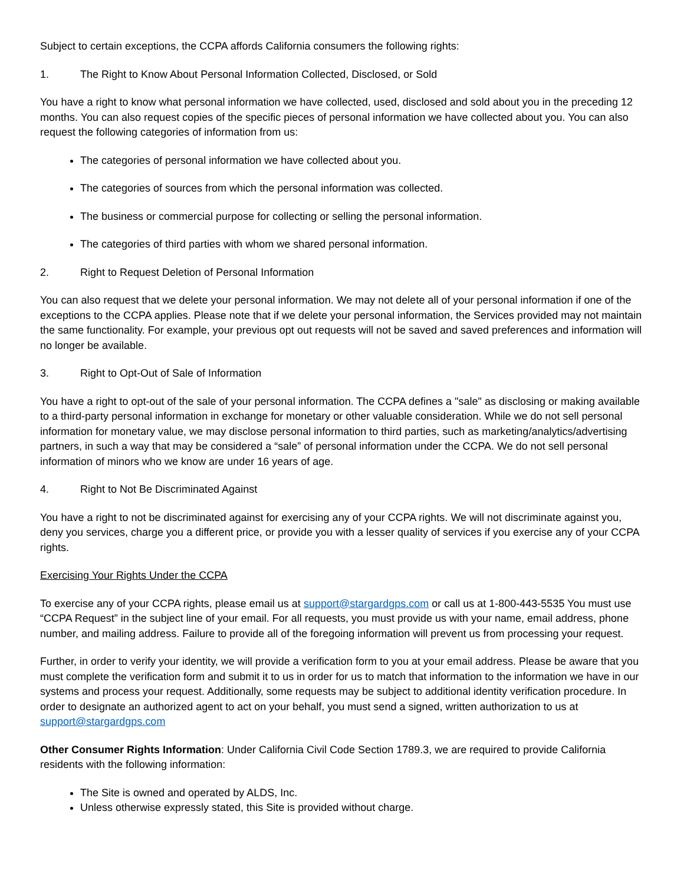Subject to certain exceptions, the CCPA affords California consumers the following rights:
1. The Right to Know About Personal Information Collected, Disclosed, or Sold
You have a right to know what personal information we have collected, used, disclosed and sold about you in the preceding 12 months. You can also request copies of the specific pieces of personal information we have collected about you. You can also request the following categories of information from us:
The categories of personal information we have collected about you.
The categories of sources from which the personal information was collected.
The business or commercial purpose for collecting or selling the personal information.
The categories of third parties with whom we shared personal information.
2. Right to Request Deletion of Personal Information
You can also request that we delete your personal information. We may not delete all of your personal information if one of the exceptions to the CCPA applies. Please note that if we delete your personal information, the Services provided may not maintain the same functionality. For example, your previous opt out requests will not be saved and saved preferences and information will no longer be available.
3. Right to Opt-Out of Sale of Information
You have a right to opt-out of the sale of your personal information. The CCPA defines a "sale" as disclosing or making available to a third-party personal information in exchange for monetary or other valuable consideration. While we do not sell personal information for monetary value, we may disclose personal information to third parties, such as marketing/analytics/advertising partners, in such a way that may be considered a “sale” of personal information under the CCPA. We do not sell personal information of minors who we know are under 16 years of age.
4. Right to Not Be Discriminated Against
You have a right to not be discriminated against for exercising any of your CCPA rights. We will not discriminate against you, deny you services, charge you a different price, or provide you with a lesser quality of services if you exercise any of your CCPA rights.
Exercising Your Rights Under the CCPA
To exercise any of your CCPA rights, please email us at support@stargardgps.com or call us at 1-800-443-5535 You must use “CCPA Request” in the subject line of your email. For all requests, you must provide us with your name, email address, phone number, and mailing address. Failure to provide all of the foregoing information will prevent us from processing your request.
Further, in order to verify your identity, we will provide a verification form to you at your email address. Please be aware that you must complete the verification form and submit it to us in order for us to match that information to the information we have in our systems and process your request. Additionally, some requests may be subject to additional identity verification procedure. In order to designate an authorized agent to act on your behalf, you must send a signed, written authorization to us at support@stargardgps.com
Other Consumer Rights Information: Under California Civil Code Section 1789.3, we are required to provide California residents with the following information:
The Site is owned and operated by ALDS, Inc.
Unless otherwise expressly stated, this Site is provided without charge.